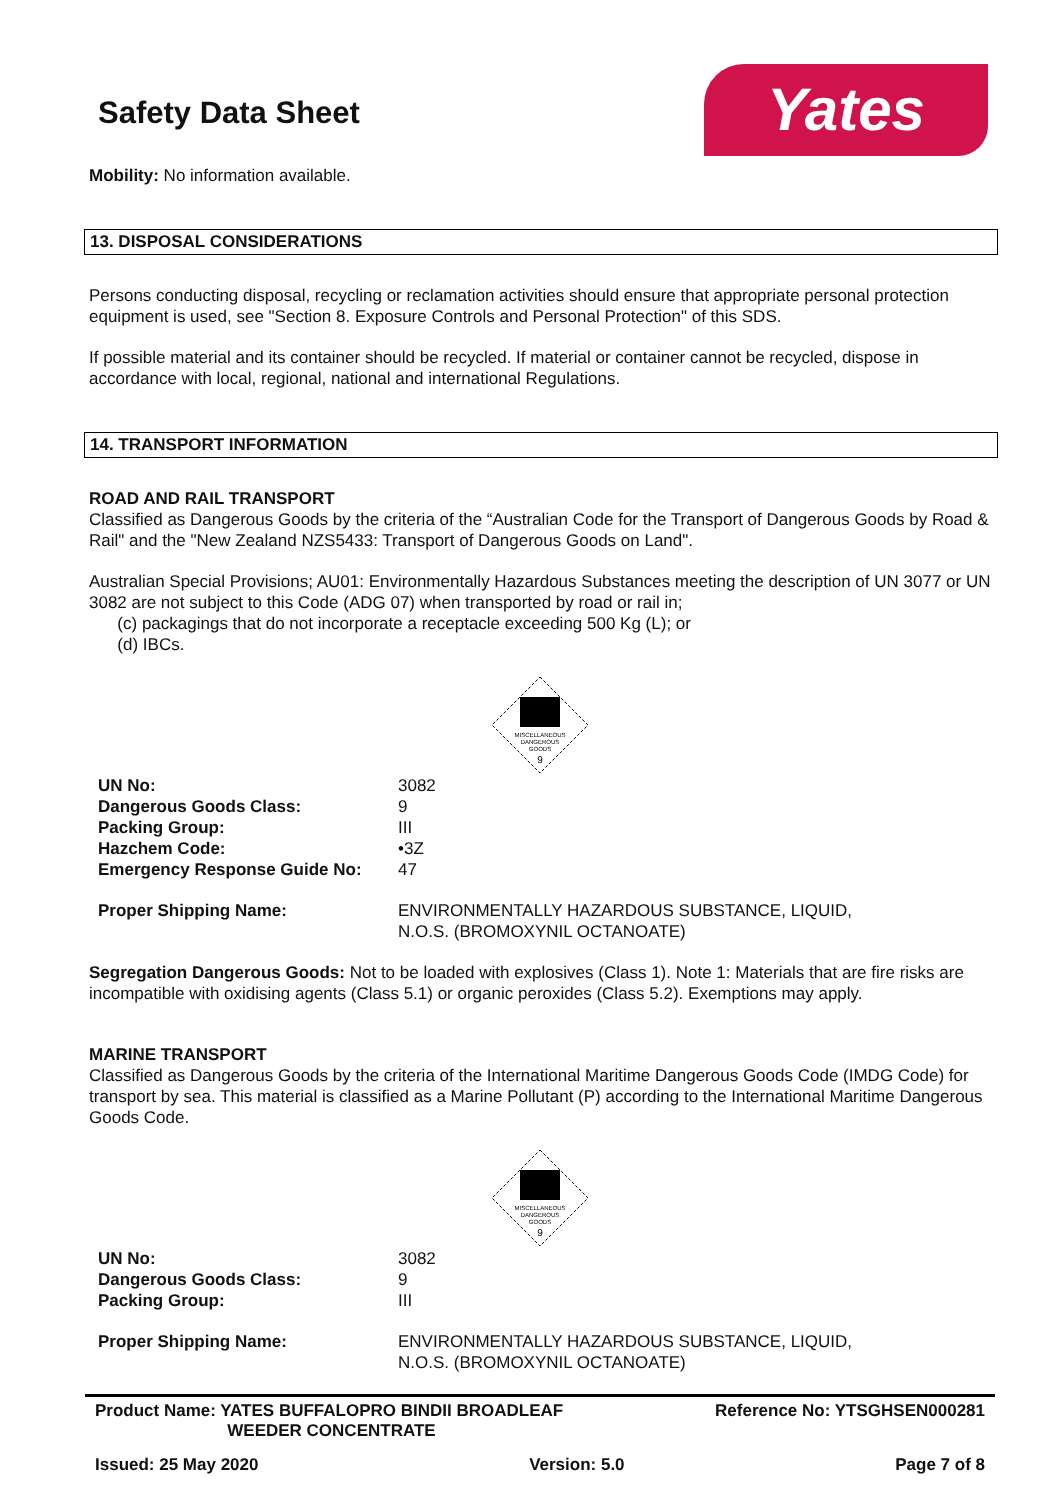Yates
Safety Data Sheet
Mobility: No information available.
13. DISPOSAL CONSIDERATIONS
Persons conducting disposal, recycling or reclamation activities should ensure that appropriate personal protection equipment is used, see "Section 8. Exposure Controls and Personal Protection" of this SDS.
If possible material and its container should be recycled. If material or container cannot be recycled, dispose in accordance with local, regional, national and international Regulations.
14. TRANSPORT INFORMATION
ROAD AND RAIL TRANSPORT
Classified as Dangerous Goods by the criteria of the “Australian Code for the Transport of Dangerous Goods by Road & Rail" and the "New Zealand NZS5433: Transport of Dangerous Goods on Land".
Australian Special Provisions; AU01: Environmentally Hazardous Substances meeting the description of UN 3077 or UN 3082 are not subject to this Code (ADG 07) when transported by road or rail in;
(c) packagings that do not incorporate a receptacle exceeding 500 Kg (L); or
(d) IBCs.
MISCELLANEOUS
DANGEROUS
GOODS
9
| UN No: | 3082 |
| Dangerous Goods Class: | 9 |
| Packing Group: | III |
| Hazchem Code: | •3Z |
| Emergency Response Guide No: | 47 |
| Proper Shipping Name: | ENVIRONMENTALLY HAZARDOUS SUBSTANCE, LIQUID, N.O.S. (BROMOXYNIL OCTANOATE) |
Segregation Dangerous Goods: Not to be loaded with explosives (Class 1). Note 1: Materials that are fire risks are incompatible with oxidising agents (Class 5.1) or organic peroxides (Class 5.2). Exemptions may apply.
MARINE TRANSPORT
Classified as Dangerous Goods by the criteria of the International Maritime Dangerous Goods Code (IMDG Code) for transport by sea. This material is classified as a Marine Pollutant (P) according to the International Maritime Dangerous Goods Code.
MISCELLANEOUS
DANGEROUS
GOODS
9
| UN No: | 3082 |
| Dangerous Goods Class: | 9 |
| Packing Group: | III |
| Proper Shipping Name: | ENVIRONMENTALLY HAZARDOUS SUBSTANCE, LIQUID, N.O.S. (BROMOXYNIL OCTANOATE) |
Product Name: YATES BUFFALOPRO BINDII BROADLEAF
WEEDER CONCENTRATE Reference No: YTSGHSEN000281
Issued: 25 May 2020 Version: 5.0 Page 7 of 8